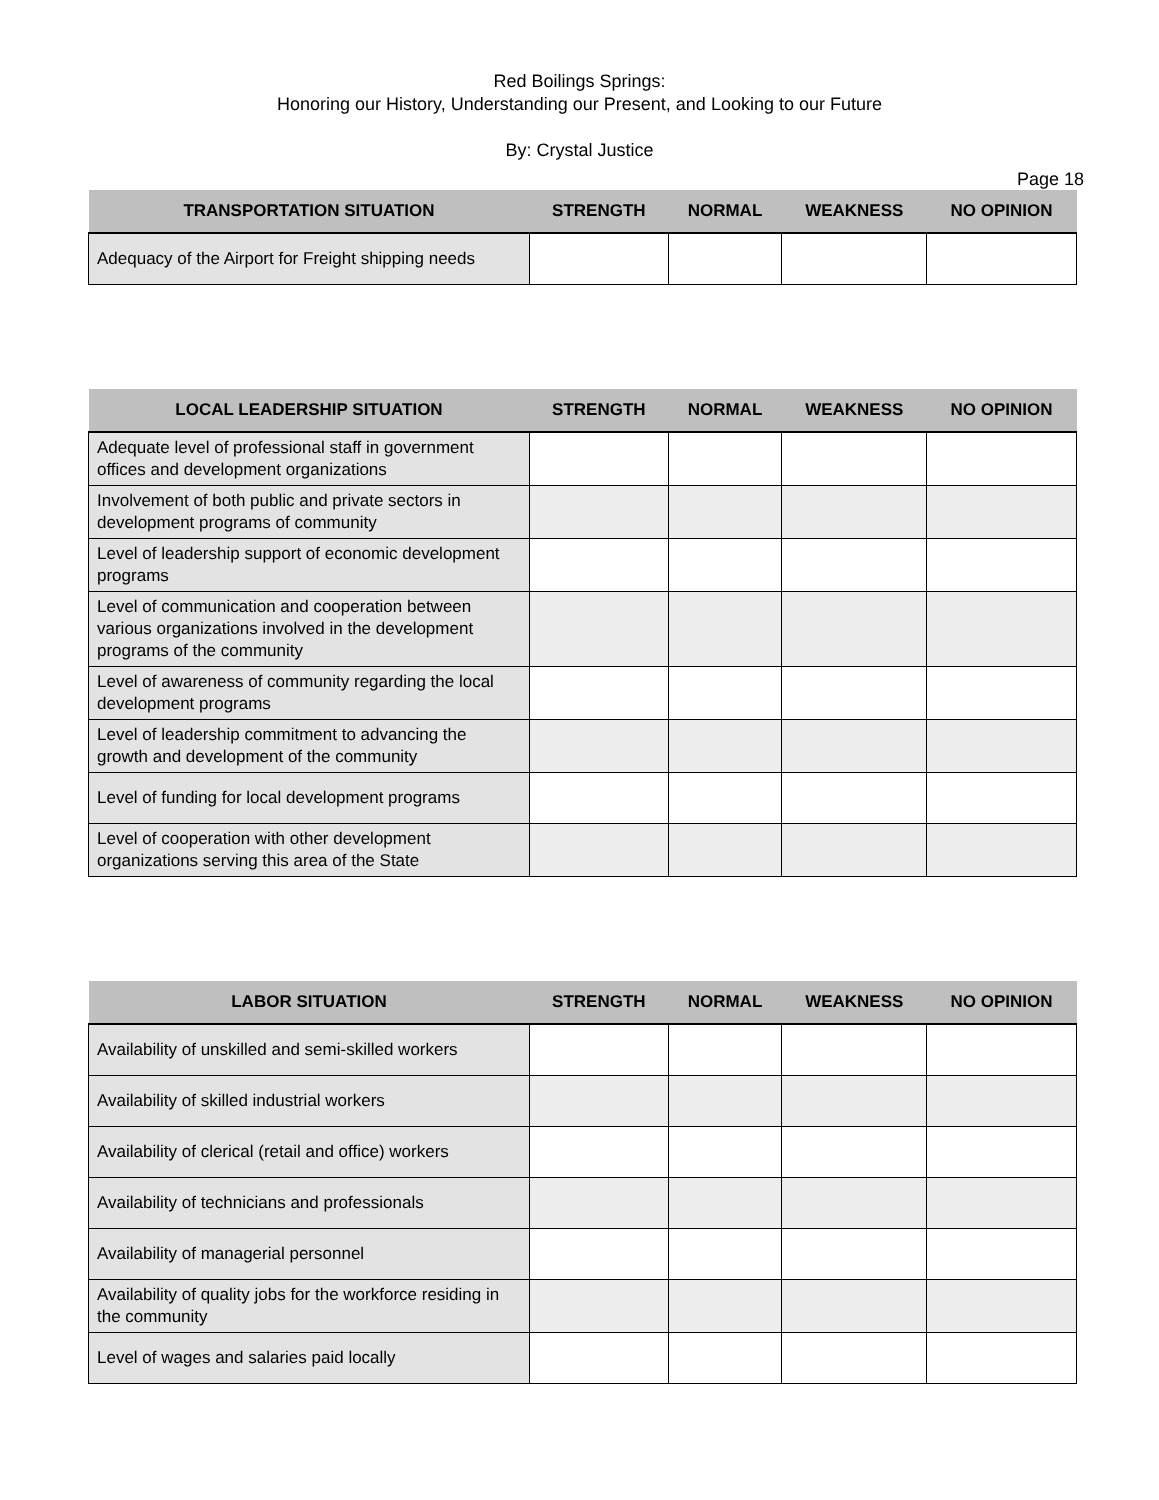Red Boilings Springs:
Honoring our History, Understanding our Present, and Looking to our Future
By: Crystal Justice
Page 18
| TRANSPORTATION SITUATION | STRENGTH | NORMAL | WEAKNESS | NO OPINION |
| --- | --- | --- | --- | --- |
| Adequacy of the Airport for Freight shipping needs | | | | |
| LOCAL LEADERSHIP SITUATION | STRENGTH | NORMAL | WEAKNESS | NO OPINION |
| --- | --- | --- | --- | --- |
| Adequate level of professional staff in government offices and development organizations | | | | |
| Involvement of both public and private sectors in development programs of community | | | | |
| Level of leadership support of economic development programs | | | | |
| Level of communication and cooperation between various organizations involved in the development programs of the community | | | | |
| Level of awareness of community regarding the local development programs | | | | |
| Level of leadership commitment to advancing the growth and development of the community | | | | |
| Level of funding for local development programs | | | | |
| Level of cooperation with other development organizations serving this area of the State | | | | |
| LABOR SITUATION | STRENGTH | NORMAL | WEAKNESS | NO OPINION |
| --- | --- | --- | --- | --- |
| Availability of unskilled and semi-skilled workers | | | | |
| Availability of skilled industrial workers | | | | |
| Availability of clerical (retail and office) workers | | | | |
| Availability of technicians and professionals | | | | |
| Availability of managerial personnel | | | | |
| Availability of quality jobs for the workforce residing in the community | | | | |
| Level of wages and salaries paid locally | | | | |